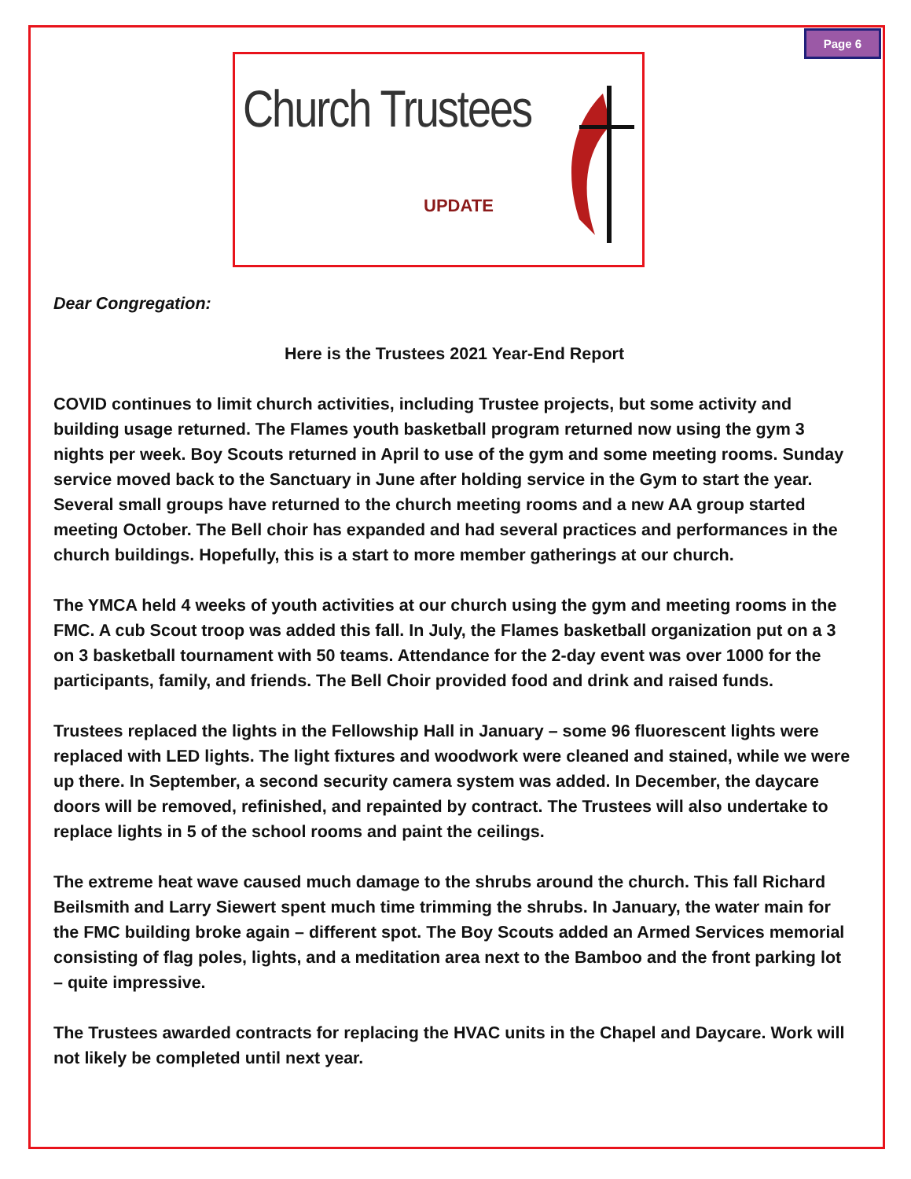Page 6
Church Trustees
UPDATE
Dear Congregation:
Here is the Trustees 2021 Year-End Report
COVID continues to limit church activities, including Trustee projects, but some activity and building usage returned. The Flames youth basketball program returned now using the gym 3 nights per week. Boy Scouts returned in April to use of the gym and some meeting rooms. Sunday service moved back to the Sanctuary in June after holding service in the Gym to start the year. Several small groups have returned to the church meeting rooms and a new AA group started meeting October. The Bell choir has expanded and had several practices and performances in the church buildings. Hopefully, this is a start to more member gatherings at our church.
The YMCA held 4 weeks of youth activities at our church using the gym and meeting rooms in the FMC. A cub Scout troop was added this fall. In July, the Flames basketball organization put on a 3 on 3 basketball tournament with 50 teams. Attendance for the 2-day event was over 1000 for the participants, family, and friends. The Bell Choir provided food and drink and raised funds.
Trustees replaced the lights in the Fellowship Hall in January – some 96 fluorescent lights were replaced with LED lights. The light fixtures and woodwork were cleaned and stained, while we were up there. In September, a second security camera system was added. In December, the daycare doors will be removed, refinished, and repainted by contract. The Trustees will also undertake to replace lights in 5 of the school rooms and paint the ceilings.
The extreme heat wave caused much damage to the shrubs around the church. This fall Richard Beilsmith and Larry Siewert spent much time trimming the shrubs. In January, the water main for the FMC building broke again – different spot. The Boy Scouts added an Armed Services memorial consisting of flag poles, lights, and a meditation area next to the Bamboo and the front parking lot – quite impressive.
The Trustees awarded contracts for replacing the HVAC units in the Chapel and Daycare. Work will not likely be completed until next year.